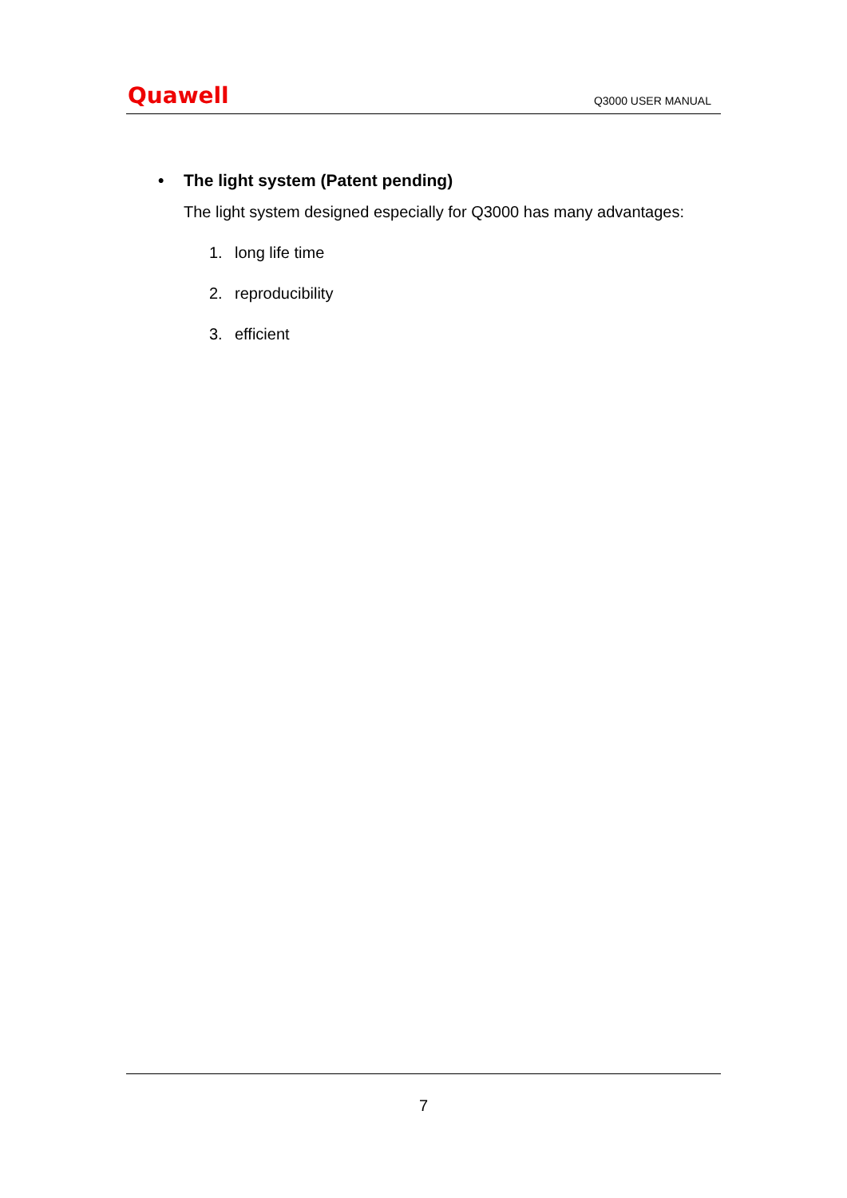Quawell
Q3000 USER MANUAL
• The light system (Patent pending)
The light system designed especially for Q3000 has many advantages:
1. long life time
2. reproducibility
3. efficient
7